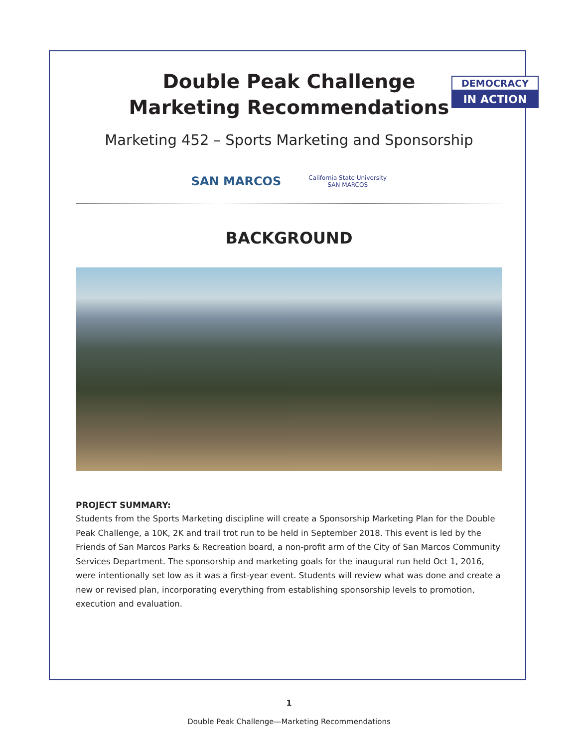Double Peak Challenge
Marketing Recommendations
DEMOCRACY
IN ACTION
Marketing 452 – Sports Marketing and Sponsorship
SAN MARCOS
California State University
SAN MARCOS
BACKGROUND
PROJECT SUMMARY:
Students from the Sports Marketing discipline will create a Sponsorship Marketing Plan for the Double Peak Challenge, a 10K, 2K and trail trot run to be held in September 2018. This event is led by the Friends of San Marcos Parks & Recreation board, a non-profit arm of the City of San Marcos Community Services Department. The sponsorship and marketing goals for the inaugural run held Oct 1, 2016, were intentionally set low as it was a first-year event. Students will review what was done and create a new or revised plan, incorporating everything from establishing sponsorship levels to promotion, execution and evaluation.
1
Double Peak Challenge—Marketing Recommendations